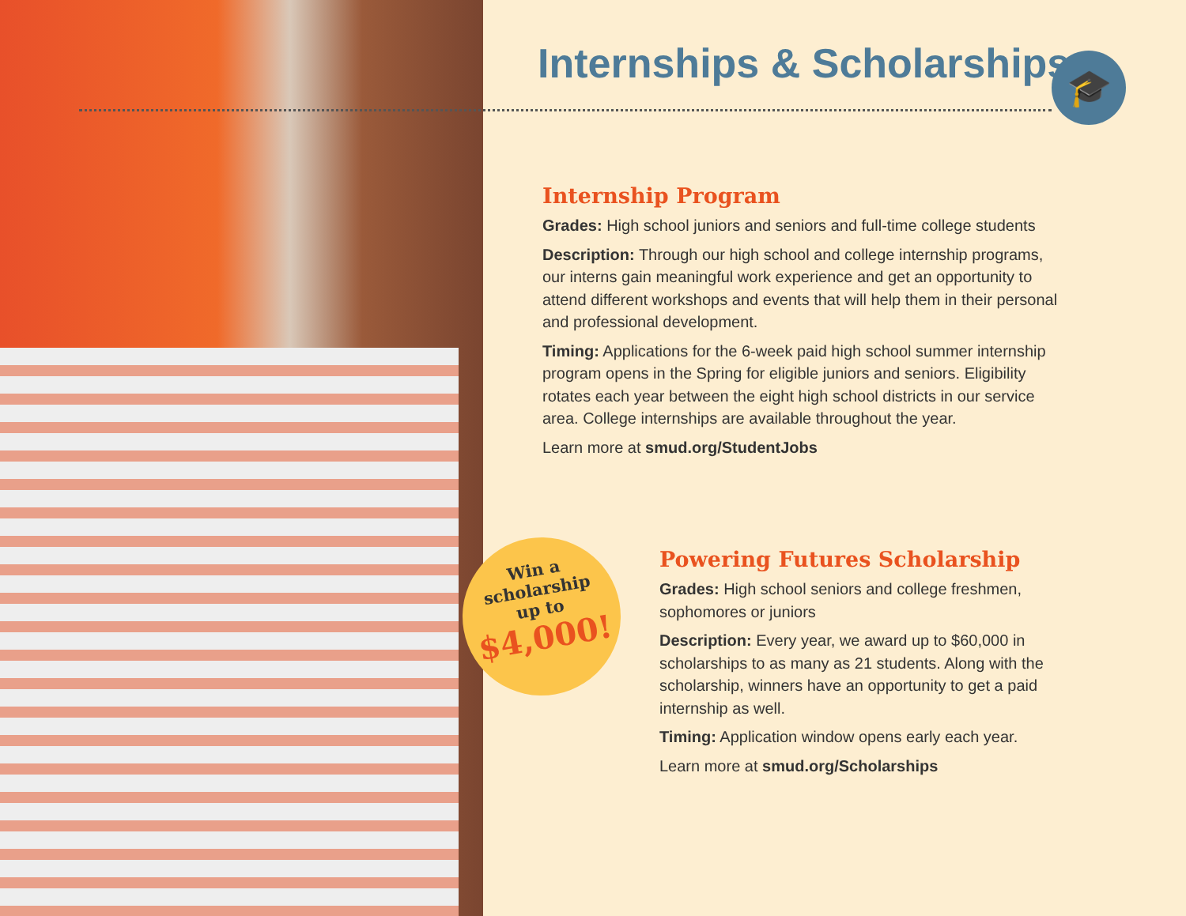Internships & Scholarships 🎓
Internship Program
Grades: High school juniors and seniors and full-time college students
Description: Through our high school and college internship programs, our interns gain meaningful work experience and get an opportunity to attend different workshops and events that will help them in their personal and professional development.
Timing: Applications for the 6-week paid high school summer internship program opens in the Spring for eligible juniors and seniors. Eligibility rotates each year between the eight high school districts in our service area. College internships are available throughout the year.
Learn more at smud.org/StudentJobs
Win a
scholarship
up to
$4,000!
Powering Futures Scholarship
Grades: High school seniors and college freshmen, sophomores or juniors
Description: Every year, we award up to $60,000 in scholarships to as many as 21 students. Along with the scholarship, winners have an opportunity to get a paid internship as well.
Timing: Application window opens early each year.
Learn more at smud.org/Scholarships